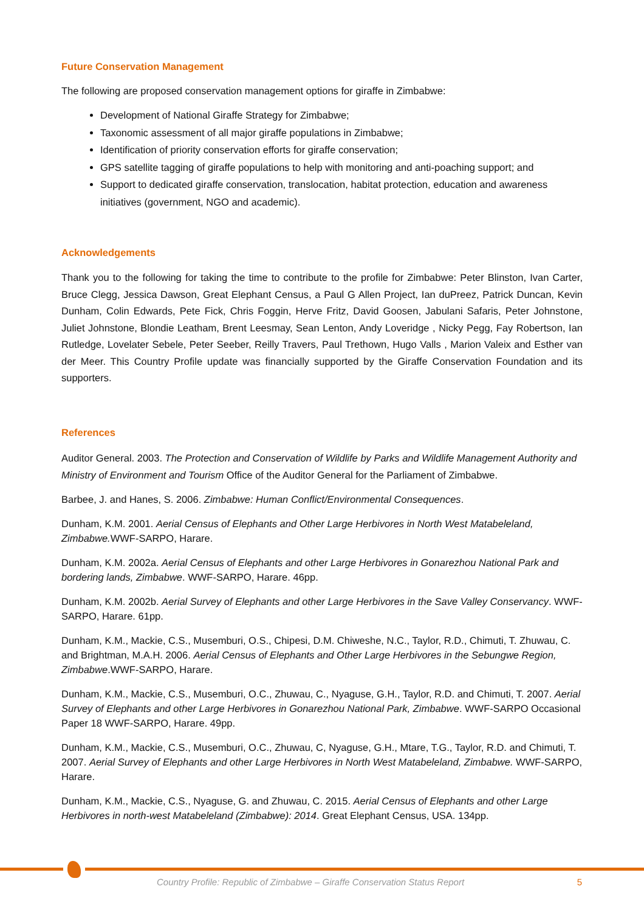Future Conservation Management
The following are proposed conservation management options for giraffe in Zimbabwe:
Development of National Giraffe Strategy for Zimbabwe;
Taxonomic assessment of all major giraffe populations in Zimbabwe;
Identification of priority conservation efforts for giraffe conservation;
GPS satellite tagging of giraffe populations to help with monitoring and anti-poaching support; and
Support to dedicated giraffe conservation, translocation, habitat protection, education and awareness initiatives (government, NGO and academic).
Acknowledgements
Thank you to the following for taking the time to contribute to the profile for Zimbabwe: Peter Blinston, Ivan Carter, Bruce Clegg, Jessica Dawson, Great Elephant Census, a Paul G Allen Project, Ian duPreez, Patrick Duncan, Kevin Dunham, Colin Edwards, Pete Fick, Chris Foggin, Herve Fritz, David Goosen, Jabulani Safaris, Peter Johnstone, Juliet Johnstone, Blondie Leatham, Brent Leesmay, Sean Lenton, Andy Loveridge , Nicky Pegg, Fay Robertson, Ian Rutledge, Lovelater Sebele, Peter Seeber, Reilly Travers, Paul Trethown, Hugo Valls , Marion Valeix and Esther van der Meer. This Country Profile update was financially supported by the Giraffe Conservation Foundation and its supporters.
References
Auditor General. 2003. The Protection and Conservation of Wildlife by Parks and Wildlife Management Authority and Ministry of Environment and Tourism Office of the Auditor General for the Parliament of Zimbabwe.
Barbee, J. and Hanes, S. 2006. Zimbabwe: Human Conflict/Environmental Consequences.
Dunham, K.M. 2001. Aerial Census of Elephants and Other Large Herbivores in North West Matabeleland, Zimbabwe. WWF-SARPO, Harare.
Dunham, K.M. 2002a. Aerial Census of Elephants and other Large Herbivores in Gonarezhou National Park and bordering lands, Zimbabwe. WWF-SARPO, Harare. 46pp.
Dunham, K.M. 2002b. Aerial Survey of Elephants and other Large Herbivores in the Save Valley Conservancy. WWF-SARPO, Harare. 61pp.
Dunham, K.M., Mackie, C.S., Musemburi, O.S., Chipesi, D.M. Chiweshe, N.C., Taylor, R.D., Chimuti, T. Zhuwau, C. and Brightman, M.A.H. 2006. Aerial Census of Elephants and Other Large Herbivores in the Sebungwe Region, Zimbabwe.WWF-SARPO, Harare.
Dunham, K.M., Mackie, C.S., Musemburi, O.C., Zhuwau, C., Nyaguse, G.H., Taylor, R.D. and Chimuti, T. 2007. Aerial Survey of Elephants and other Large Herbivores in Gonarezhou National Park, Zimbabwe. WWF-SARPO Occasional Paper 18 WWF-SARPO, Harare. 49pp.
Dunham, K.M., Mackie, C.S., Musemburi, O.C., Zhuwau, C, Nyaguse, G.H., Mtare, T.G., Taylor, R.D. and Chimuti, T. 2007. Aerial Survey of Elephants and other Large Herbivores in North West Matabeleland, Zimbabwe. WWF-SARPO, Harare.
Dunham, K.M., Mackie, C.S., Nyaguse, G. and Zhuwau, C. 2015. Aerial Census of Elephants and other Large Herbivores in north-west Matabeleland (Zimbabwe): 2014. Great Elephant Census, USA. 134pp.
Country Profile: Republic of Zimbabwe – Giraffe Conservation Status Report 5